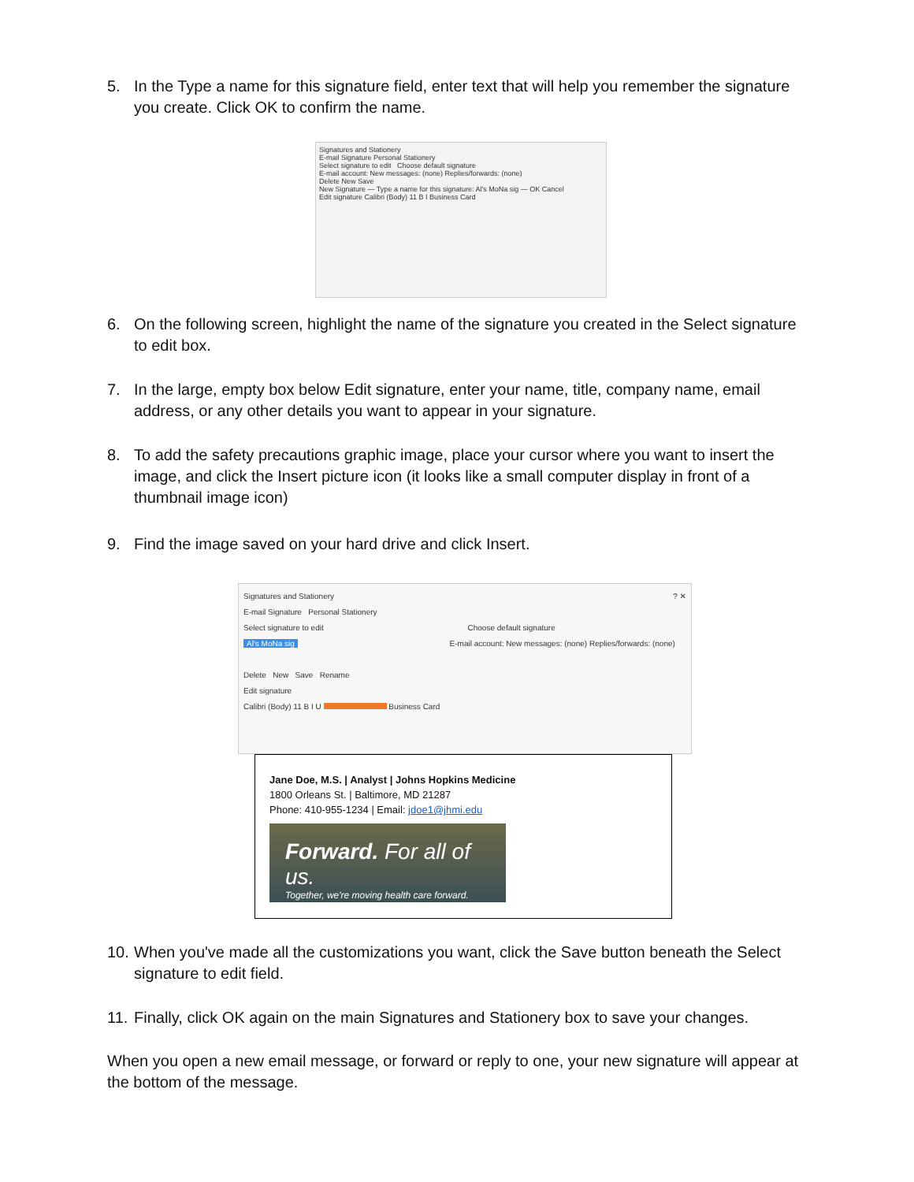5. In the Type a name for this signature field, enter text that will help you remember the signature you create. Click OK to confirm the name.
Signatures and Stationery
E-mail Signature Personal Stationery
Select signature to edit Choose default signature
E-mail account: New messages: (none) Replies/forwards: (none)
Delete New Save
New Signature — Type a name for this signature: Al's MoNa sig — OK Cancel
Edit signature Calibri (Body) 11 B I Business Card
6. On the following screen, highlight the name of the signature you created in the Select signature to edit box.
7. In the large, empty box below Edit signature, enter your name, title, company name, email address, or any other details you want to appear in your signature.
8. To add the safety precautions graphic image, place your cursor where you want to insert the image, and click the Insert picture icon (it looks like a small computer display in front of a thumbnail image icon)
9. Find the image saved on your hard drive and click Insert.
Signatures and Stationery ? ✕
E-mail Signature Personal Stationery
Select signature to edit Choose default signature
Al's MoNa sig E-mail account: New messages: (none) Replies/forwards: (none)
Delete New Save Rename
Edit signature
Calibri (Body) 11 B I U Business Card
Jane Doe, M.S. | Analyst | Johns Hopkins Medicine
1800 Orleans St. | Baltimore, MD 21287
Phone: 410-955-1234 | Email: jdoe1@jhmi.edu
Forward. For all of us.
Together, we're moving health care forward.
10. When you've made all the customizations you want, click the Save button beneath the Select signature to edit field.
11. Finally, click OK again on the main Signatures and Stationery box to save your changes.
When you open a new email message, or forward or reply to one, your new signature will appear at the bottom of the message.